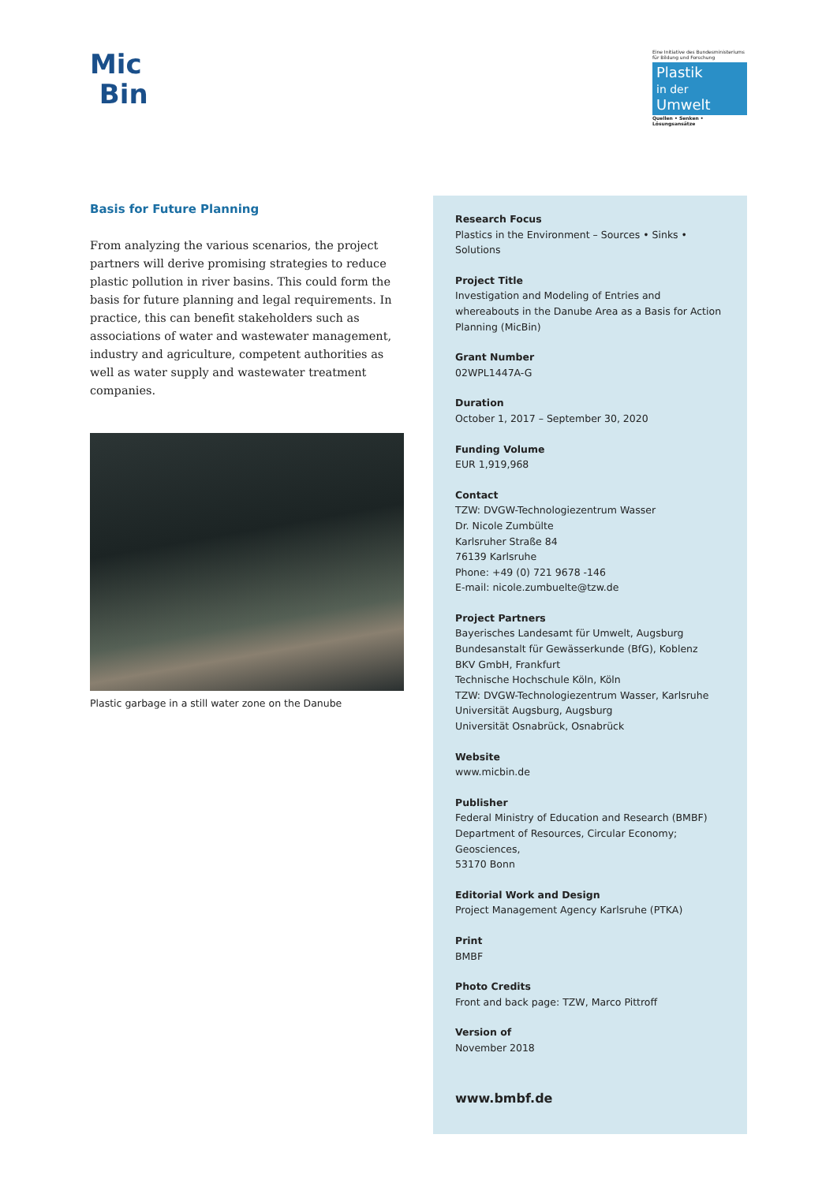Mic
Bin
Eine Initiative des Bundesministeriums für Bildung und Forschung
Plastik
in der Umwelt
Quellen • Senken • Lösungsansätze
Basis for Future Planning
From analyzing the various scenarios, the project partners will derive promising strategies to reduce plastic pollution in river basins. This could form the basis for future planning and legal requirements. In practice, this can benefit stakeholders such as associations of water and wastewater management, industry and agriculture, competent authorities as well as water supply and wastewater treatment companies.
Plastic garbage in a still water zone on the Danube
Research Focus
Plastics in the Environment – Sources • Sinks • Solutions
Project Title
Investigation and Modeling of Entries and whereabouts in the Danube Area as a Basis for Action Planning (MicBin)
Grant Number
02WPL1447A-G
Duration
October 1, 2017 – September 30, 2020
Funding Volume
EUR 1,919,968
Contact
TZW: DVGW-Technologiezentrum Wasser
Dr. Nicole Zumbülte
Karlsruher Straße 84
76139 Karlsruhe
Phone: +49 (0) 721 9678 -146
E-mail: nicole.zumbuelte@tzw.de
Project Partners
Bayerisches Landesamt für Umwelt, Augsburg
Bundesanstalt für Gewässerkunde (BfG), Koblenz
BKV GmbH, Frankfurt
Technische Hochschule Köln, Köln
TZW: DVGW-Technologiezentrum Wasser, Karlsruhe
Universität Augsburg, Augsburg
Universität Osnabrück, Osnabrück
Website
www.micbin.de
Publisher
Federal Ministry of Education and Research (BMBF)
Department of Resources, Circular Economy; Geosciences,
53170 Bonn
Editorial Work and Design
Project Management Agency Karlsruhe (PTKA)
Print
BMBF
Photo Credits
Front and back page: TZW, Marco Pittroff
Version of
November 2018
www.bmbf.de